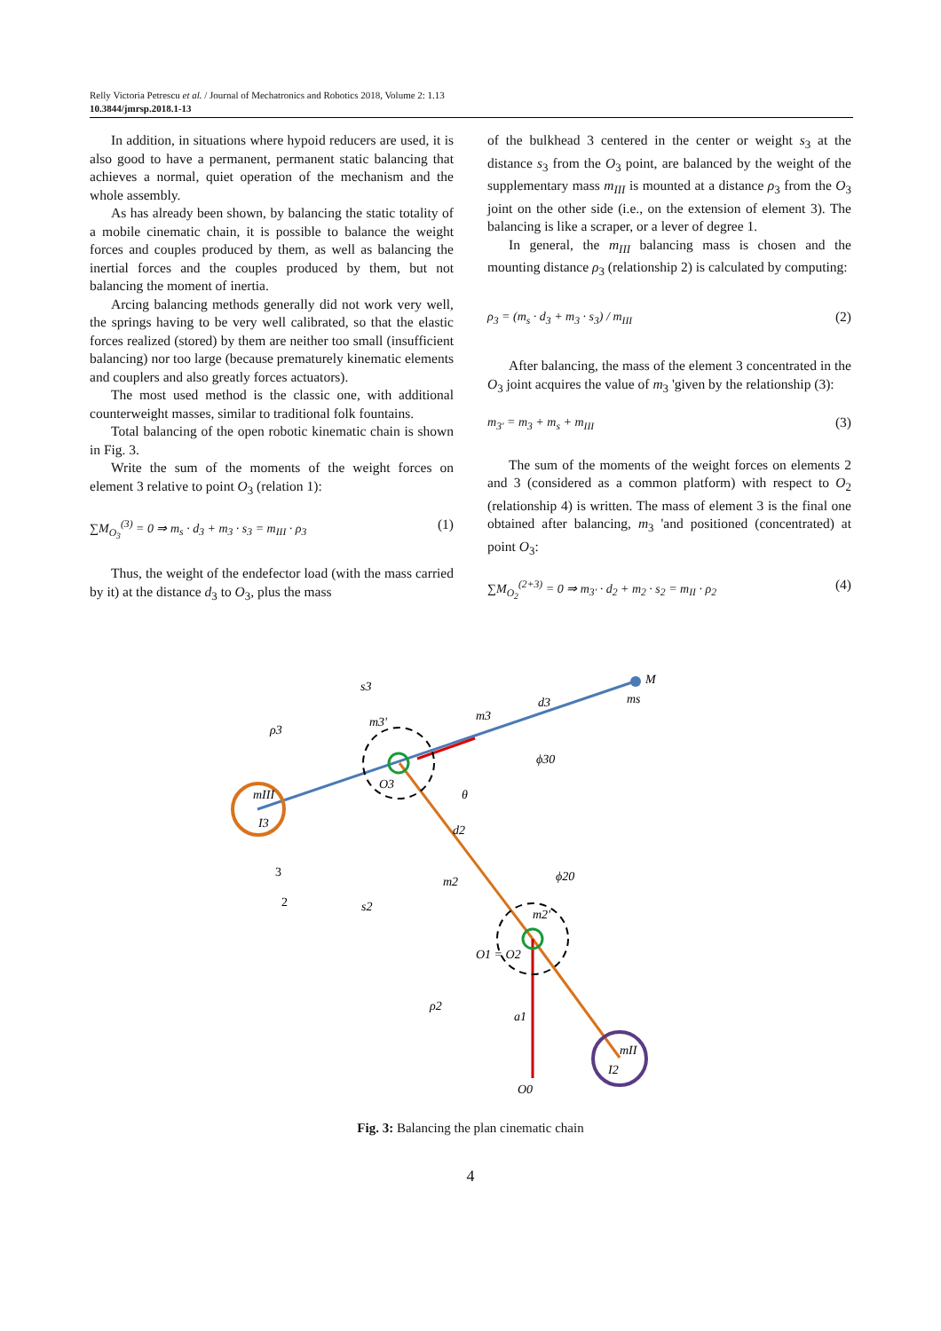Relly Victoria Petrescu et al. / Journal of Mechatronics and Robotics 2018, Volume 2: 1.13
10.3844/jmrsp.2018.1-13
In addition, in situations where hypoid reducers are used, it is also good to have a permanent, permanent static balancing that achieves a normal, quiet operation of the mechanism and the whole assembly.
As has already been shown, by balancing the static totality of a mobile cinematic chain, it is possible to balance the weight forces and couples produced by them, as well as balancing the inertial forces and the couples produced by them, but not balancing the moment of inertia.
Arcing balancing methods generally did not work very well, the springs having to be very well calibrated, so that the elastic forces realized (stored) by them are neither too small (insufficient balancing) nor too large (because prematurely kinematic elements and couplers and also greatly forces actuators).
The most used method is the classic one, with additional counterweight masses, similar to traditional folk fountains.
Total balancing of the open robotic kinematic chain is shown in Fig. 3.
Write the sum of the moments of the weight forces on element 3 relative to point O<sub>3</sub> (relation 1):
∑M<sub>O<sub>3</sub></sub><sup>(3)</sup> = 0 ⇒ m<sub>s</sub> · d<sub>3</sub> + m<sub>3</sub> · s<sub>3</sub> = m<sub>III</sub> · ρ<sub>3</sub> (1)
Thus, the weight of the endefector load (with the mass carried by it) at the distance d<sub>3</sub> to O<sub>3</sub>, plus the mass
of the bulkhead 3 centered in the center or weight s<sub>3</sub> at the distance s<sub>3</sub> from the O<sub>3</sub> point, are balanced by the weight of the supplementary mass m<sub>III</sub> is mounted at a distance ρ<sub>3</sub> from the O<sub>3</sub> joint on the other side (i.e., on the extension of element 3). The balancing is like a scraper, or a lever of degree 1.
In general, the m<sub>III</sub> balancing mass is chosen and the mounting distance ρ<sub>3</sub> (relationship 2) is calculated by computing:
ρ<sub>3</sub> = (m<sub>s</sub> · d<sub>3</sub> + m<sub>3</sub> · s<sub>3</sub>) / m<sub>III</sub> (2)
After balancing, the mass of the element 3 concentrated in the O<sub>3</sub> joint acquires the value of m<sub>3</sub> 'given by the relationship (3):
m<sub>3'</sub> = m<sub>3</sub> + m<sub>s</sub> + m<sub>III</sub> (3)
The sum of the moments of the weight forces on elements 2 and 3 (considered as a common platform) with respect to O<sub>2</sub> (relationship 4) is written. The mass of element 3 is the final one obtained after balancing, m<sub>3</sub> 'and positioned (concentrated) at point O<sub>3</sub>:
∑M<sub>O<sub>2</sub></sub><sup>(2+3)</sup> = 0 ⇒ m<sub>3'</sub> · d<sub>2</sub> + m<sub>2</sub> · s<sub>2</sub> = m<sub>II</sub> · ρ<sub>2</sub> (4)
M
ms
d3
m3
s3
ρ3
m3'
O3
mIII
I3
ϕ30
θ
d2
m2
ϕ20
m2'
O1 = O2
s2
ρ2
a1
mII
I2
O0
3
2
Fig. 3: Balancing the plan cinematic chain
4